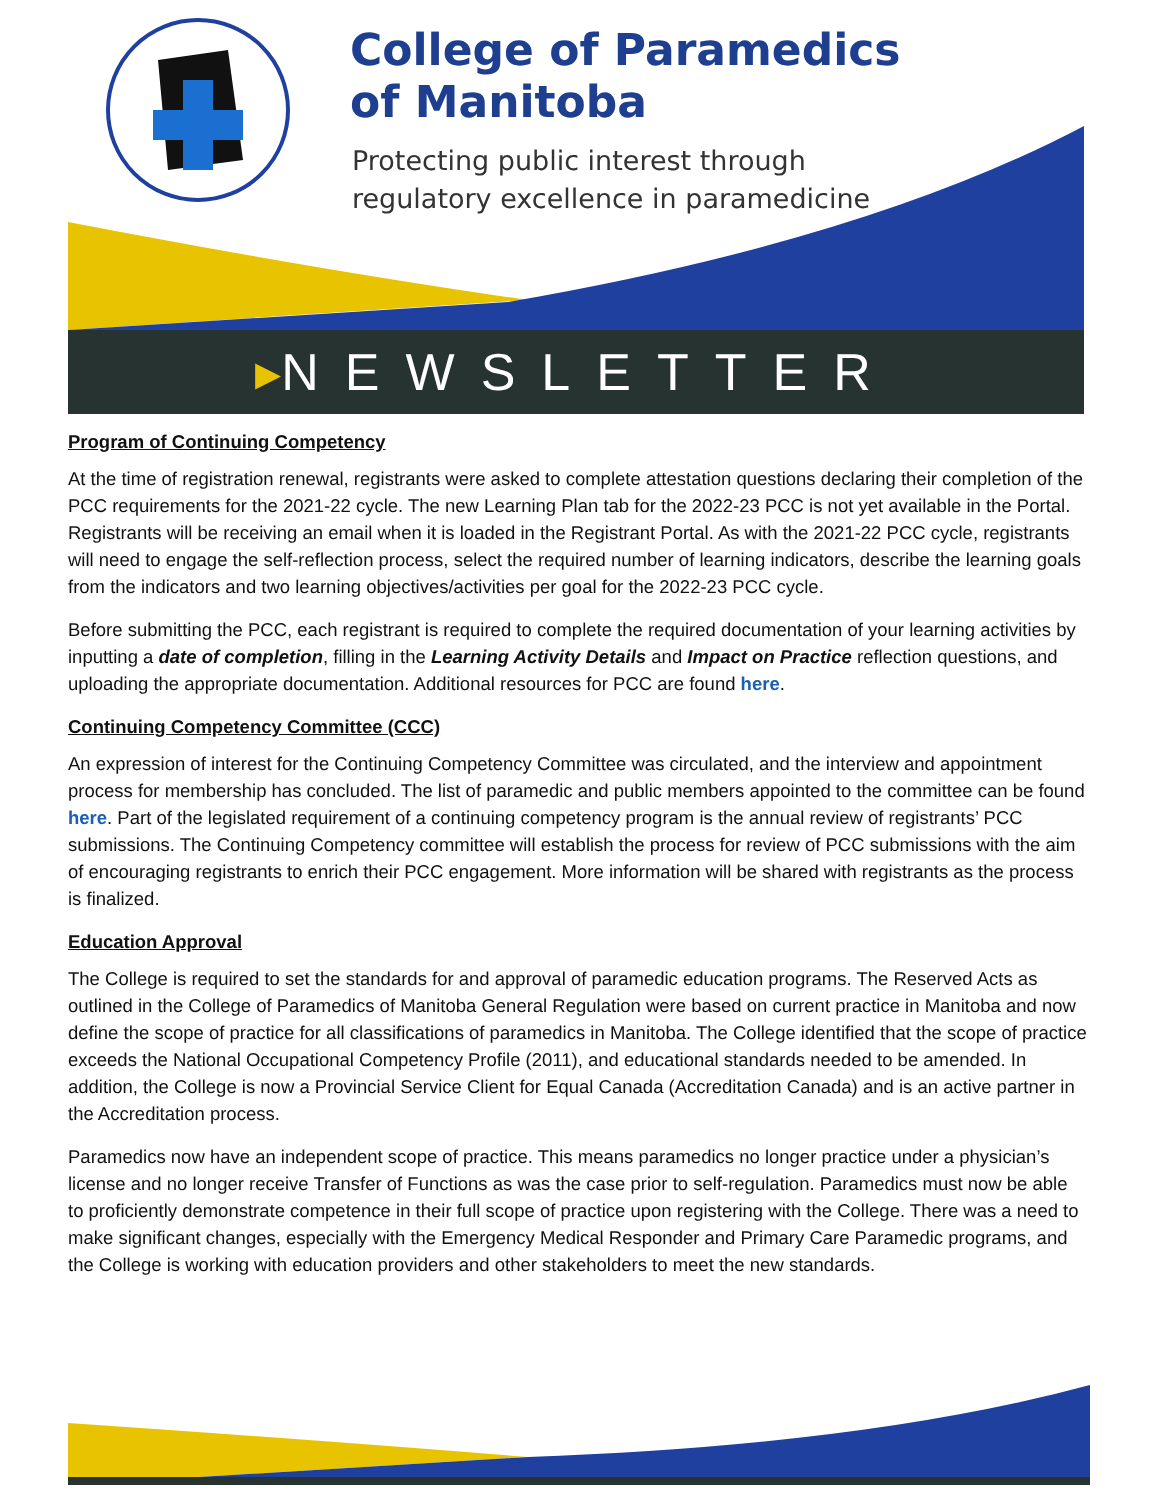College of Paramedics
of Manitoba
Protecting public interest through
regulatory excellence in paramedicine
▸NEWSLETTER
Program of Continuing Competency
At the time of registration renewal, registrants were asked to complete attestation questions declaring their completion of the PCC requirements for the 2021-22 cycle. The new Learning Plan tab for the 2022-23 PCC is not yet available in the Portal. Registrants will be receiving an email when it is loaded in the Registrant Portal. As with the 2021-22 PCC cycle, registrants will need to engage the self-reflection process, select the required number of learning indicators, describe the learning goals from the indicators and two learning objectives/activities per goal for the 2022-23 PCC cycle.
Before submitting the PCC, each registrant is required to complete the required documentation of your learning activities by inputting a date of completion, filling in the Learning Activity Details and Impact on Practice reflection questions, and uploading the appropriate documentation. Additional resources for PCC are found here.
Continuing Competency Committee (CCC)
An expression of interest for the Continuing Competency Committee was circulated, and the interview and appointment process for membership has concluded. The list of paramedic and public members appointed to the committee can be found here. Part of the legislated requirement of a continuing competency program is the annual review of registrants’ PCC submissions. The Continuing Competency committee will establish the process for review of PCC submissions with the aim of encouraging registrants to enrich their PCC engagement. More information will be shared with registrants as the process is finalized.
Education Approval
The College is required to set the standards for and approval of paramedic education programs. The Reserved Acts as outlined in the College of Paramedics of Manitoba General Regulation were based on current practice in Manitoba and now define the scope of practice for all classifications of paramedics in Manitoba. The College identified that the scope of practice exceeds the National Occupational Competency Profile (2011), and educational standards needed to be amended. In addition, the College is now a Provincial Service Client for Equal Canada (Accreditation Canada) and is an active partner in the Accreditation process.
Paramedics now have an independent scope of practice. This means paramedics no longer practice under a physician’s license and no longer receive Transfer of Functions as was the case prior to self-regulation. Paramedics must now be able to proficiently demonstrate competence in their full scope of practice upon registering with the College. There was a need to make significant changes, especially with the Emergency Medical Responder and Primary Care Paramedic programs, and the College is working with education providers and other stakeholders to meet the new standards.